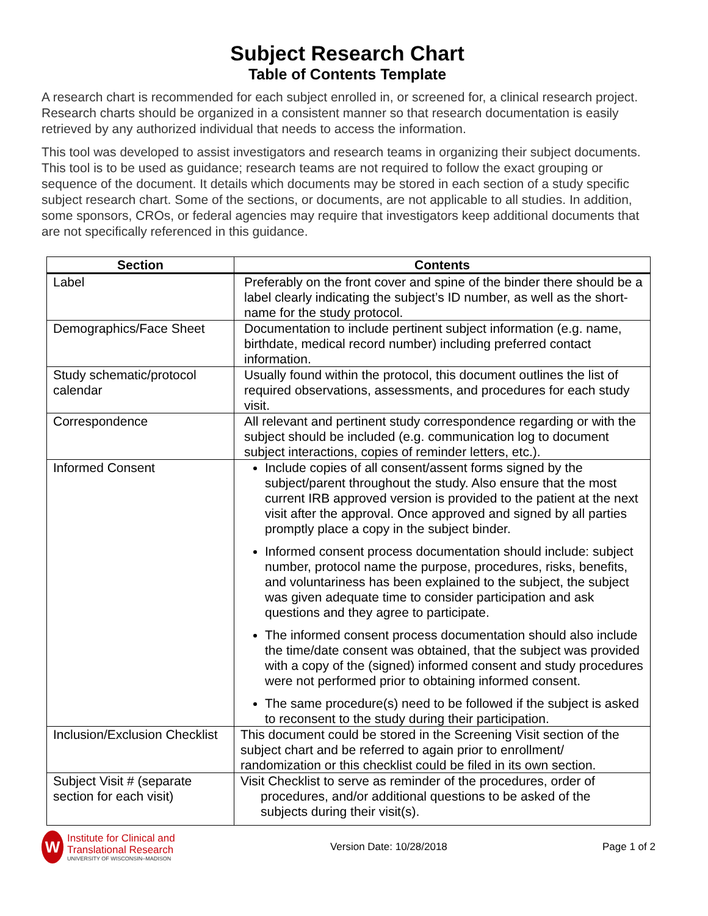Subject Research Chart
Table of Contents Template
A research chart is recommended for each subject enrolled in, or screened for, a clinical research project. Research charts should be organized in a consistent manner so that research documentation is easily retrieved by any authorized individual that needs to access the information.
This tool was developed to assist investigators and research teams in organizing their subject documents. This tool is to be used as guidance; research teams are not required to follow the exact grouping or sequence of the document. It details which documents may be stored in each section of a study specific subject research chart. Some of the sections, or documents, are not applicable to all studies. In addition, some sponsors, CROs, or federal agencies may require that investigators keep additional documents that are not specifically referenced in this guidance.
| Section | Contents |
| --- | --- |
| Label | Preferably on the front cover and spine of the binder there should be a label clearly indicating the subject’s ID number, as well as the short-name for the study protocol. |
| Demographics/Face Sheet | Documentation to include pertinent subject information (e.g. name, birthdate, medical record number) including preferred contact information. |
| Study schematic/protocol calendar | Usually found within the protocol, this document outlines the list of required observations, assessments, and procedures for each study visit. |
| Correspondence | All relevant and pertinent study correspondence regarding or with the subject should be included (e.g. communication log to document subject interactions, copies of reminder letters, etc.). |
| Informed Consent | Include copies of all consent/assent forms signed by the subject/parent throughout the study. Also ensure that the most current IRB approved version is provided to the patient at the next visit after the approval. Once approved and signed by all parties promptly place a copy in the subject binder. Informed consent process documentation should include: subject number, protocol name the purpose, procedures, risks, benefits, and voluntariness has been explained to the subject, the subject was given adequate time to consider participation and ask questions and they agree to participate. The informed consent process documentation should also include the time/date consent was obtained, that the subject was provided with a copy of the (signed) informed consent and study procedures were not performed prior to obtaining informed consent. The same procedure(s) need to be followed if the subject is asked to reconsent to the study during their participation. |
| Inclusion/Exclusion Checklist | This document could be stored in the Screening Visit section of the subject chart and be referred to again prior to enrollment/ randomization or this checklist could be filed in its own section. |
| Subject Visit # (separate section for each visit) | Visit Checklist to serve as reminder of the procedures, order of procedures, and/or additional questions to be asked of the subjects during their visit(s). |
W
Institute for Clinical and
Translational Research
UNIVERSITY OF WISCONSIN–MADISON
Version Date: 10/28/2018 Page 1 of 2